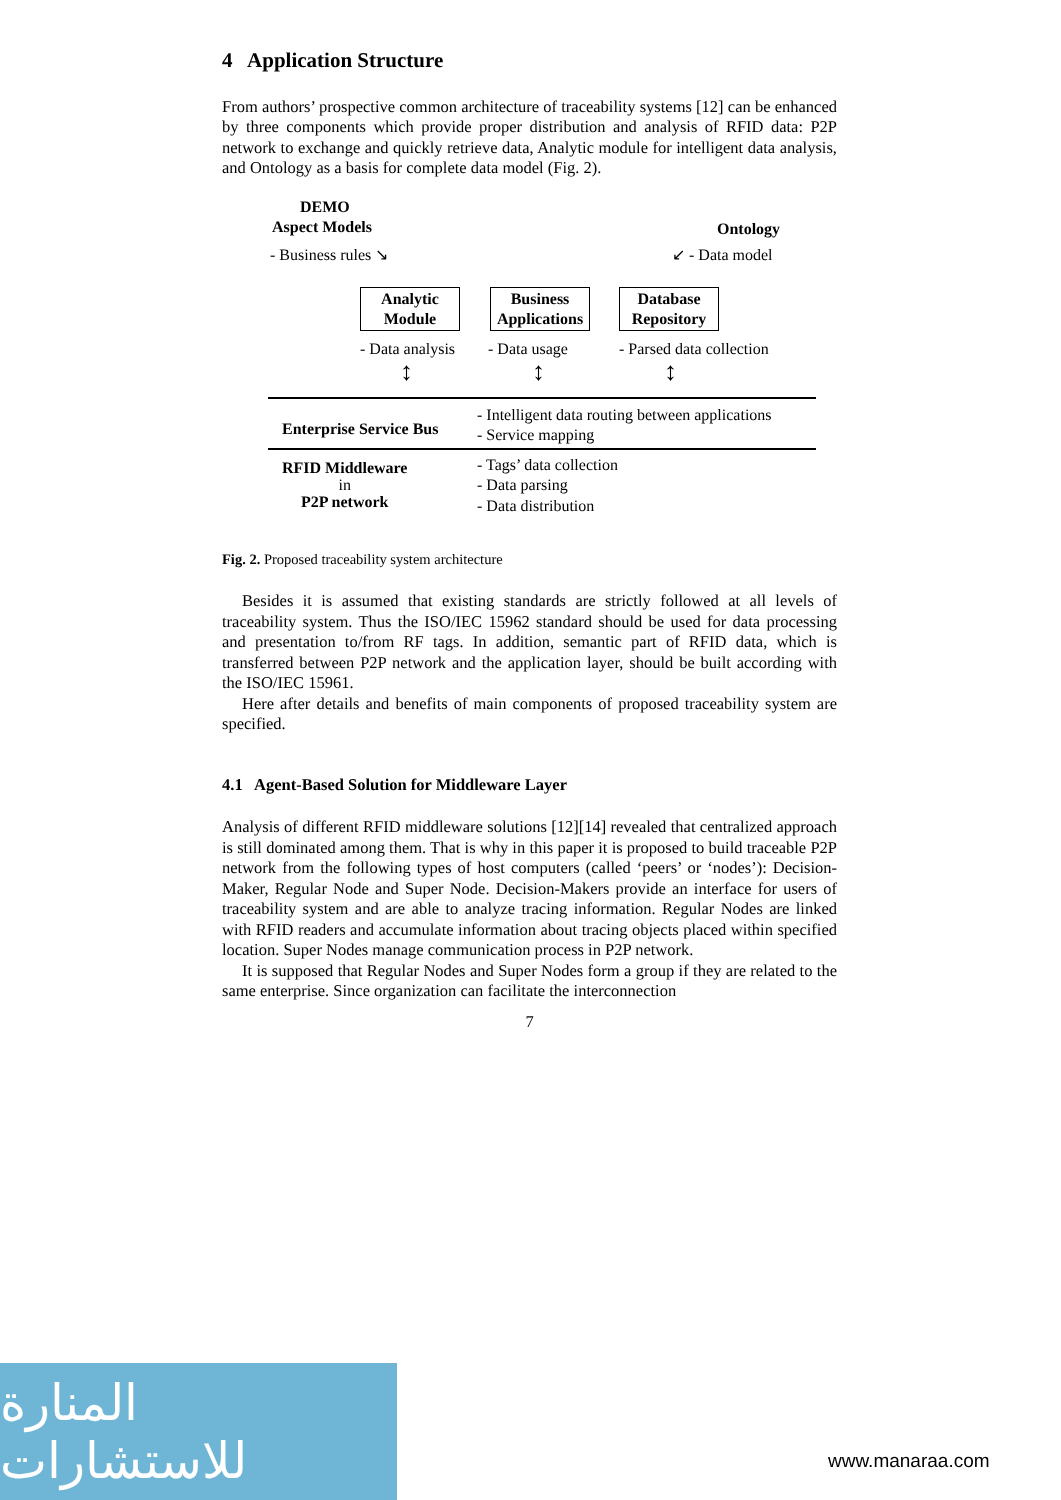4 Application Structure
From authors’ prospective common architecture of traceability systems [12] can be enhanced by three components which provide proper distribution and analysis of RFID data: P2P network to exchange and quickly retrieve data, Analytic module for intelligent data analysis, and Ontology as a basis for complete data model (Fig. 2).
DEMO
Aspect Models
- Business rules ↘
Ontology
↙ - Data model
Analytic
Module
Business
Applications
Database
Repository
- Data analysis - Data usage - Parsed data collection
↕ ↕ ↕
Enterprise Service Bus
- Intelligent data routing between applications
- Service mapping
RFID Middleware
in
P2P network
- Tags’ data collection
- Data parsing
- Data distribution
Fig. 2. Proposed traceability system architecture
Besides it is assumed that existing standards are strictly followed at all levels of traceability system. Thus the ISO/IEC 15962 standard should be used for data processing and presentation to/from RF tags. In addition, semantic part of RFID data, which is transferred between P2P network and the application layer, should be built according with the ISO/IEC 15961.
Here after details and benefits of main components of proposed traceability system are specified.
4.1 Agent-Based Solution for Middleware Layer
Analysis of different RFID middleware solutions [12][14] revealed that centralized approach is still dominated among them. That is why in this paper it is proposed to build traceable P2P network from the following types of host computers (called ‘peers’ or ‘nodes’): Decision-Maker, Regular Node and Super Node. Decision-Makers provide an interface for users of traceability system and are able to analyze tracing information. Regular Nodes are linked with RFID readers and accumulate information about tracing objects placed within specified location. Super Nodes manage communication process in P2P network.
It is supposed that Regular Nodes and Super Nodes form a group if they are related to the same enterprise. Since organization can facilitate the interconnection
7
المنارة للاستشارات
www.manaraa.com